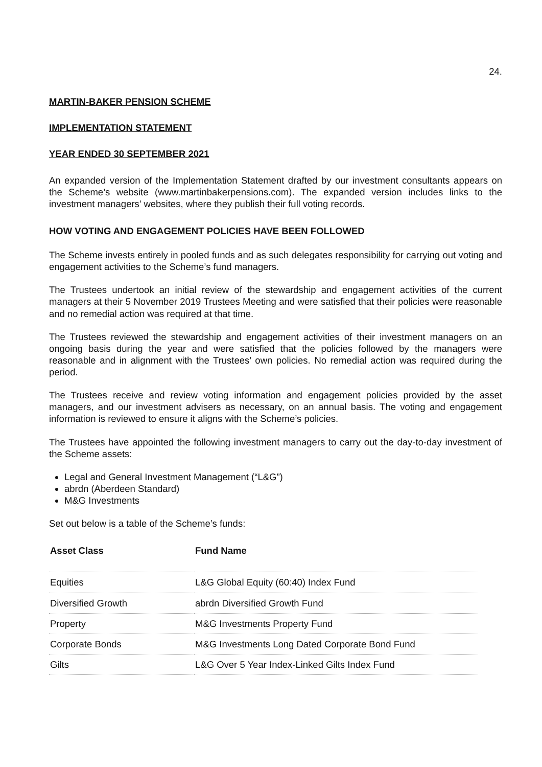24.
MARTIN-BAKER PENSION SCHEME
IMPLEMENTATION STATEMENT
YEAR ENDED 30 SEPTEMBER 2021
An expanded version of the Implementation Statement drafted by our investment consultants appears on the Scheme’s website (www.martinbakerpensions.com). The expanded version includes links to the investment managers’ websites, where they publish their full voting records.
HOW VOTING AND ENGAGEMENT POLICIES HAVE BEEN FOLLOWED
The Scheme invests entirely in pooled funds and as such delegates responsibility for carrying out voting and engagement activities to the Scheme’s fund managers.
The Trustees undertook an initial review of the stewardship and engagement activities of the current managers at their 5 November 2019 Trustees Meeting and were satisfied that their policies were reasonable and no remedial action was required at that time.
The Trustees reviewed the stewardship and engagement activities of their investment managers on an ongoing basis during the year and were satisfied that the policies followed by the managers were reasonable and in alignment with the Trustees’ own policies. No remedial action was required during the period.
The Trustees receive and review voting information and engagement policies provided by the asset managers, and our investment advisers as necessary, on an annual basis. The voting and engagement information is reviewed to ensure it aligns with the Scheme’s policies.
The Trustees have appointed the following investment managers to carry out the day-to-day investment of the Scheme assets:
Legal and General Investment Management (“L&G”)
abrdn (Aberdeen Standard)
M&G Investments
Set out below is a table of the Scheme’s funds:
| Asset Class | Fund Name |
| --- | --- |
| Equities | L&G Global Equity (60:40) Index Fund |
| Diversified Growth | abrdn Diversified Growth Fund |
| Property | M&G Investments Property Fund |
| Corporate Bonds | M&G Investments Long Dated Corporate Bond Fund |
| Gilts | L&G Over 5 Year Index-Linked Gilts Index Fund |